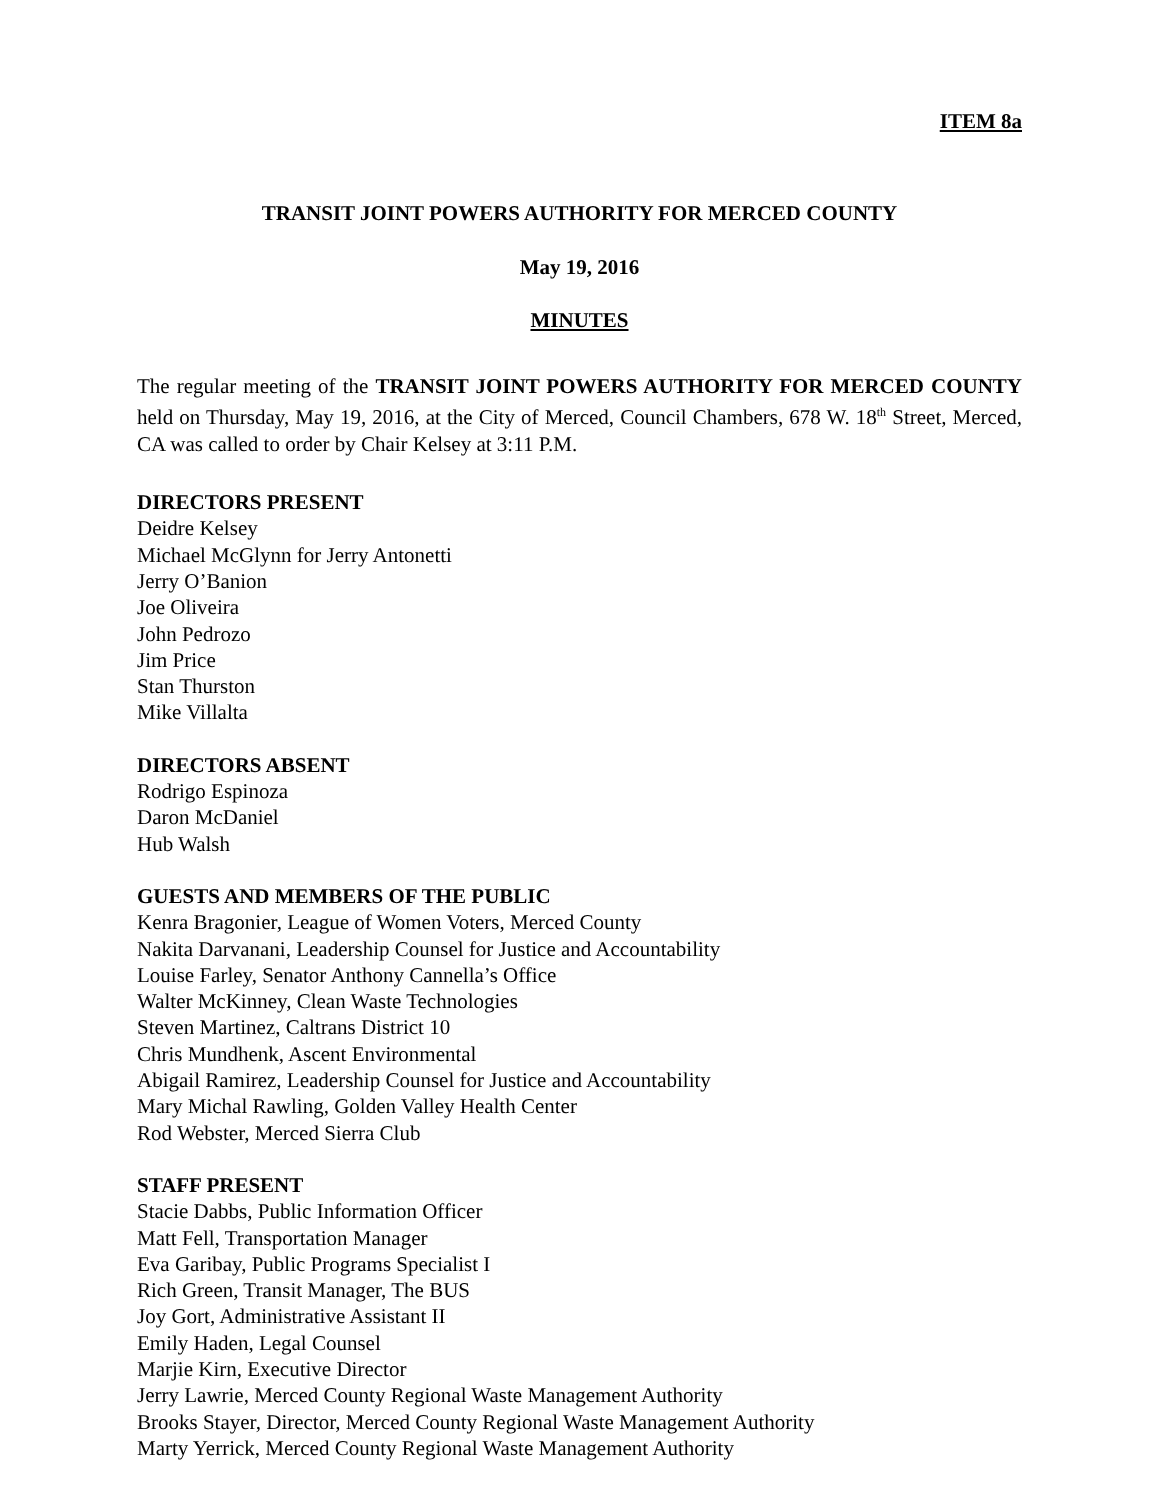ITEM 8a
TRANSIT JOINT POWERS AUTHORITY FOR MERCED COUNTY
May 19, 2016
MINUTES
The regular meeting of the TRANSIT JOINT POWERS AUTHORITY FOR MERCED COUNTY held on Thursday, May 19, 2016, at the City of Merced, Council Chambers, 678 W. 18<sup>th</sup> Street, Merced, CA was called to order by Chair Kelsey at 3:11 P.M.
DIRECTORS PRESENT
Deidre Kelsey
Michael McGlynn for Jerry Antonetti
Jerry O’Banion
Joe Oliveira
John Pedrozo
Jim Price
Stan Thurston
Mike Villalta
DIRECTORS ABSENT
Rodrigo Espinoza
Daron McDaniel
Hub Walsh
GUESTS AND MEMBERS OF THE PUBLIC
Kenra Bragonier, League of Women Voters, Merced County
Nakita Darvanani, Leadership Counsel for Justice and Accountability
Louise Farley, Senator Anthony Cannella’s Office
Walter McKinney, Clean Waste Technologies
Steven Martinez, Caltrans District 10
Chris Mundhenk, Ascent Environmental
Abigail Ramirez, Leadership Counsel for Justice and Accountability
Mary Michal Rawling, Golden Valley Health Center
Rod Webster, Merced Sierra Club
STAFF PRESENT
Stacie Dabbs, Public Information Officer
Matt Fell, Transportation Manager
Eva Garibay, Public Programs Specialist I
Rich Green, Transit Manager, The BUS
Joy Gort, Administrative Assistant II
Emily Haden, Legal Counsel
Marjie Kirn, Executive Director
Jerry Lawrie, Merced County Regional Waste Management Authority
Brooks Stayer, Director, Merced County Regional Waste Management Authority
Marty Yerrick, Merced County Regional Waste Management Authority